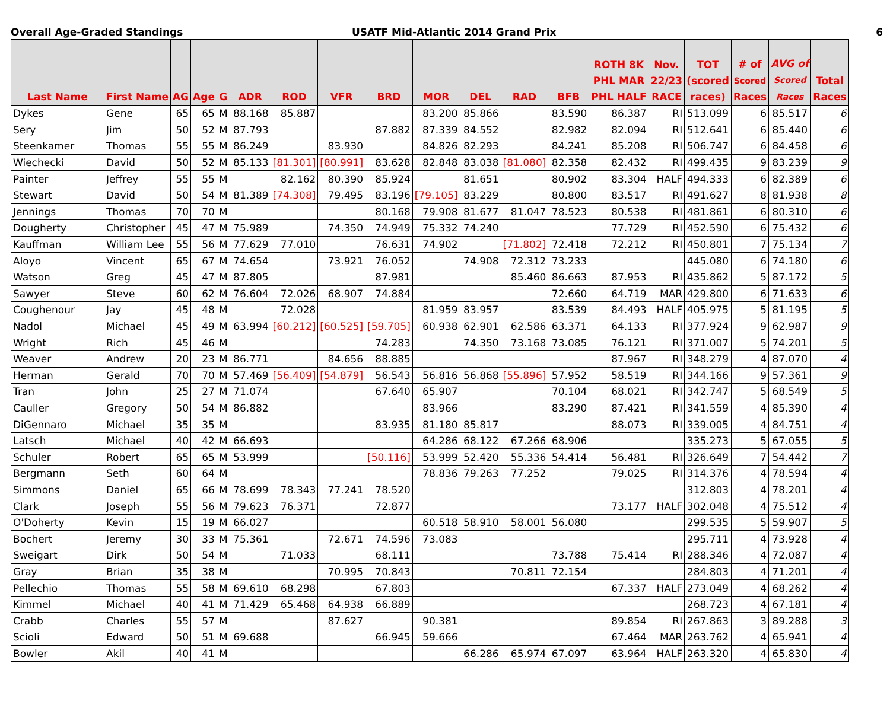Overall Age-Graded Standings USATF Mid-Atlantic 2014 Grand Prix 6
| Last Name | First Name | AG | Age | G | ADR | ROD | VFR | BRD | MOR | DEL | RAD | BFB | ROTH 8K PHL MAR PHL HALF | Nov. 22/23 RACE | TOT (scored races) | # of Scored Races | AVG of Scored Races | Total Races |
| --- | --- | --- | --- | --- | --- | --- | --- | --- | --- | --- | --- | --- | --- | --- | --- | --- | --- | --- |
| Dykes | Gene | 65 | 65 | M | 88.168 | 85.887 | | | 83.200 | 85.866 | | 83.590 | 86.387 | RI | 513.099 | 6 | 85.517 | 6 |
| Sery | Jim | 50 | 52 | M | 87.793 | | | 87.882 | 87.339 | 84.552 | | 82.982 | 82.094 | RI | 512.641 | 6 | 85.440 | 6 |
| Steenkamer | Thomas | 55 | 55 | M | 86.249 | | 83.930 | | 84.826 | 82.293 | | 84.241 | 85.208 | RI | 506.747 | 6 | 84.458 | 6 |
| Wiechecki | David | 50 | 52 | M | 85.133 | [81.301] | [80.991] | 83.628 | 82.848 | 83.038 | [81.080] | 82.358 | 82.432 | RI | 499.435 | 9 | 83.239 | 9 |
| Painter | Jeffrey | 55 | 55 | M | | 82.162 | 80.390 | 85.924 | | 81.651 | | 80.902 | 83.304 | HALF | 494.333 | 6 | 82.389 | 6 |
| Stewart | David | 50 | 54 | M | 81.389 | [74.308] | 79.495 | 83.196 | [79.105] | 83.229 | | 80.800 | 83.517 | RI | 491.627 | 8 | 81.938 | 8 |
| Jennings | Thomas | 70 | 70 | M | | | | 80.168 | 79.908 | 81.677 | 81.047 | 78.523 | 80.538 | RI | 481.861 | 6 | 80.310 | 6 |
| Dougherty | Christopher | 45 | 47 | M | 75.989 | | 74.350 | 74.949 | 75.332 | 74.240 | | | 77.729 | RI | 452.590 | 6 | 75.432 | 6 |
| Kauffman | William Lee | 55 | 56 | M | 77.629 | 77.010 | | 76.631 | 74.902 | | [71.802] | 72.418 | 72.212 | RI | 450.801 | 7 | 75.134 | 7 |
| Aloyo | Vincent | 65 | 67 | M | 74.654 | | 73.921 | 76.052 | | 74.908 | 72.312 | 73.233 | | | 445.080 | 6 | 74.180 | 6 |
| Watson | Greg | 45 | 47 | M | 87.805 | | | 87.981 | | | 85.460 | 86.663 | 87.953 | RI | 435.862 | 5 | 87.172 | 5 |
| Sawyer | Steve | 60 | 62 | M | 76.604 | 72.026 | 68.907 | 74.884 | | | | 72.660 | 64.719 | MAR | 429.800 | 6 | 71.633 | 6 |
| Coughenour | Jay | 45 | 48 | M | | 72.028 | | | 81.959 | 83.957 | | 83.539 | 84.493 | HALF | 405.975 | 5 | 81.195 | 5 |
| Nadol | Michael | 45 | 49 | M | 63.994 | [60.212] | [60.525] | [59.705] | 60.938 | 62.901 | 62.586 | 63.371 | 64.133 | RI | 377.924 | 9 | 62.987 | 9 |
| Wright | Rich | 45 | 46 | M | | | | 74.283 | | 74.350 | 73.168 | 73.085 | 76.121 | RI | 371.007 | 5 | 74.201 | 5 |
| Weaver | Andrew | 20 | 23 | M | 86.771 | | 84.656 | 88.885 | | | | | 87.967 | RI | 348.279 | 4 | 87.070 | 4 |
| Herman | Gerald | 70 | 70 | M | 57.469 | [56.409] | [54.879] | 56.543 | 56.816 | 56.868 | [55.896] | 57.952 | 58.519 | RI | 344.166 | 9 | 57.361 | 9 |
| Tran | John | 25 | 27 | M | 71.074 | | | 67.640 | 65.907 | | | 70.104 | 68.021 | RI | 342.747 | 5 | 68.549 | 5 |
| Cauller | Gregory | 50 | 54 | M | 86.882 | | | | 83.966 | | | 83.290 | 87.421 | RI | 341.559 | 4 | 85.390 | 4 |
| DiGennaro | Michael | 35 | 35 | M | | | | 83.935 | 81.180 | 85.817 | | | 88.073 | RI | 339.005 | 4 | 84.751 | 4 |
| Latsch | Michael | 40 | 42 | M | 66.693 | | | | 64.286 | 68.122 | 67.266 | 68.906 | | | 335.273 | 5 | 67.055 | 5 |
| Schuler | Robert | 65 | 65 | M | 53.999 | | | [50.116] | 53.999 | 52.420 | 55.336 | 54.414 | 56.481 | RI | 326.649 | 7 | 54.442 | 7 |
| Bergmann | Seth | 60 | 64 | M | | | | | 78.836 | 79.263 | 77.252 | | 79.025 | RI | 314.376 | 4 | 78.594 | 4 |
| Simmons | Daniel | 65 | 66 | M | 78.699 | 78.343 | 77.241 | 78.520 | | | | | | | 312.803 | 4 | 78.201 | 4 |
| Clark | Joseph | 55 | 56 | M | 79.623 | 76.371 | | 72.877 | | | | | 73.177 | HALF | 302.048 | 4 | 75.512 | 4 |
| O'Doherty | Kevin | 15 | 19 | M | 66.027 | | | | 60.518 | 58.910 | 58.001 | 56.080 | | | 299.535 | 5 | 59.907 | 5 |
| Bochert | Jeremy | 30 | 33 | M | 75.361 | | 72.671 | 74.596 | 73.083 | | | | | | 295.711 | 4 | 73.928 | 4 |
| Sweigart | Dirk | 50 | 54 | M | | 71.033 | | 68.111 | | | | 73.788 | 75.414 | RI | 288.346 | 4 | 72.087 | 4 |
| Gray | Brian | 35 | 38 | M | | | 70.995 | 70.843 | | | 70.811 | 72.154 | | | 284.803 | 4 | 71.201 | 4 |
| Pellechio | Thomas | 55 | 58 | M | 69.610 | 68.298 | | 67.803 | | | | | 67.337 | HALF | 273.049 | 4 | 68.262 | 4 |
| Kimmel | Michael | 40 | 41 | M | 71.429 | 65.468 | 64.938 | 66.889 | | | | | | | 268.723 | 4 | 67.181 | 4 |
| Crabb | Charles | 55 | 57 | M | | | 87.627 | | 90.381 | | | | 89.854 | RI | 267.863 | 3 | 89.288 | 3 |
| Scioli | Edward | 50 | 51 | M | 69.688 | | | 66.945 | 59.666 | | | | 67.464 | MAR | 263.762 | 4 | 65.941 | 4 |
| Bowler | Akil | 40 | 41 | M | | | | | | 66.286 | 65.974 | 67.097 | 63.964 | HALF | 263.320 | 4 | 65.830 | 4 |